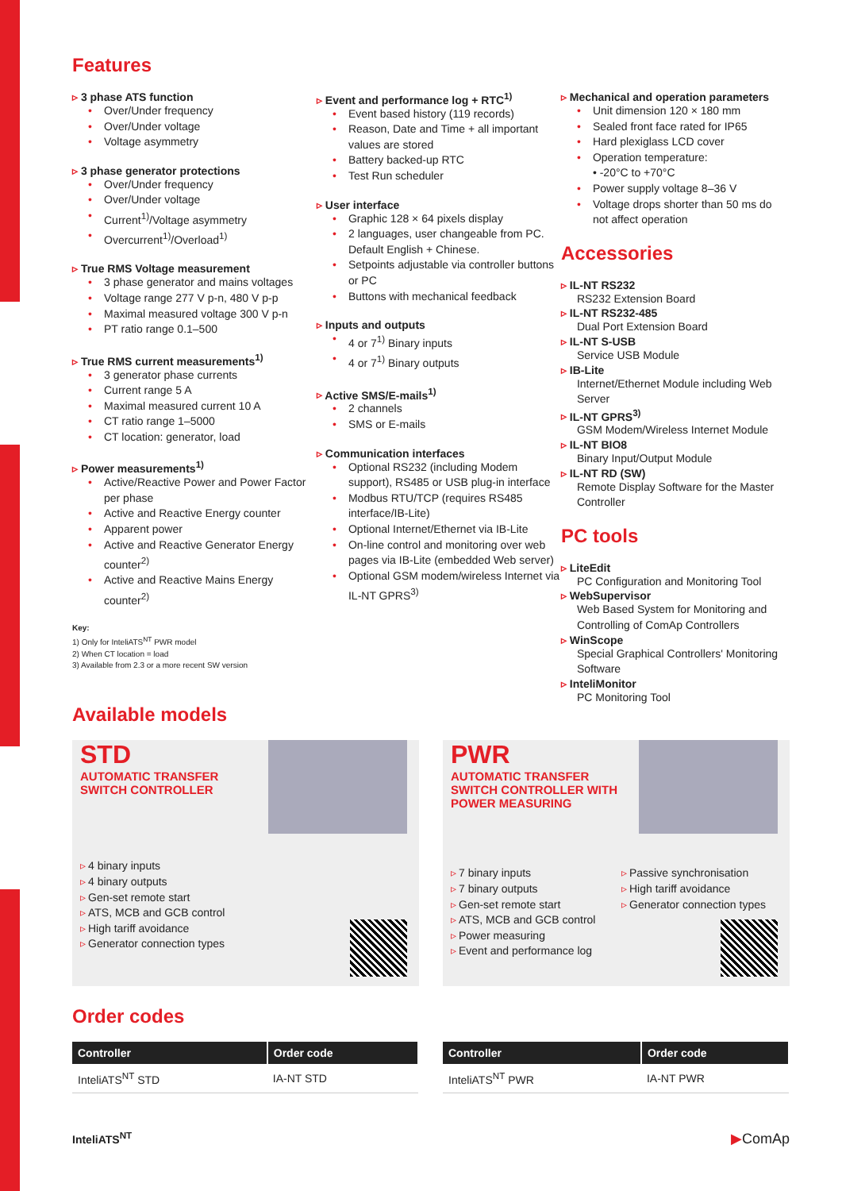Features
3 phase ATS function
Over/Under frequency
Over/Under voltage
Voltage asymmetry
3 phase generator protections
Over/Under frequency
Over/Under voltage
Current<sup>1)</sup>/Voltage asymmetry
Overcurrent<sup>1)</sup>/Overload<sup>1)</sup>
True RMS Voltage measurement
3 phase generator and mains voltages
Voltage range 277 V p-n, 480 V p-p
Maximal measured voltage 300 V p-n
PT ratio range 0.1–500
True RMS current measurements<sup>1)</sup>
3 generator phase currents
Current range 5 A
Maximal measured current 10 A
CT ratio range 1–5000
CT location: generator, load
Power measurements<sup>1)</sup>
Active/Reactive Power and Power Factor per phase
Active and Reactive Energy counter
Apparent power
Active and Reactive Generator Energy counter<sup>2)</sup>
Active and Reactive Mains Energy counter<sup>2)</sup>
Key:
1) Only for InteliATS<sup>NT</sup> PWR model
2) When CT location = load
3) Available from 2.3 or a more recent SW version
Event and performance log + RTC<sup>1)</sup>
Event based history (119 records)
Reason, Date and Time + all important values are stored
Battery backed-up RTC
Test Run scheduler
User interface
Graphic 128 × 64 pixels display
2 languages, user changeable from PC. Default English + Chinese.
Setpoints adjustable via controller buttons or PC
Buttons with mechanical feedback
Inputs and outputs
4 or 7<sup>1)</sup> Binary inputs
4 or 7<sup>1)</sup> Binary outputs
Active SMS/E-mails<sup>1)</sup>
2 channels
SMS or E-mails
Communication interfaces
Optional RS232 (including Modem support), RS485 or USB plug-in interface
Modbus RTU/TCP (requires RS485 interface/IB-Lite)
Optional Internet/Ethernet via IB-Lite
On-line control and monitoring over web pages via IB-Lite (embedded Web server)
Optional GSM modem/wireless Internet via IL-NT GPRS<sup>3)</sup>
Mechanical and operation parameters
Unit dimension 120 × 180 mm
Sealed front face rated for IP65
Hard plexiglass LCD cover
Operation temperature:
• -20°C to +70°C
Power supply voltage 8–36 V
Voltage drops shorter than 50 ms do not affect operation
Accessories
IL-NT RS232
RS232 Extension Board
IL-NT RS232-485
Dual Port Extension Board
IL-NT S-USB
Service USB Module
IB-Lite
Internet/Ethernet Module including Web Server
IL-NT GPRS<sup>3)</sup>
GSM Modem/Wireless Internet Module
IL-NT BIO8
Binary Input/Output Module
IL-NT RD (SW)
Remote Display Software for the Master Controller
PC tools
LiteEdit
PC Configuration and Monitoring Tool
WebSupervisor
Web Based System for Monitoring and Controlling of ComAp Controllers
WinScope
Special Graphical Controllers' Monitoring Software
InteliMonitor
PC Monitoring Tool
Available models
STD
AUTOMATIC TRANSFER SWITCH CONTROLLER
4 binary inputs
4 binary outputs
Gen-set remote start
ATS, MCB and GCB control
High tariff avoidance
Generator connection types
PWR
AUTOMATIC TRANSFER SWITCH CONTROLLER WITH POWER MEASURING
7 binary inputs
7 binary outputs
Gen-set remote start
ATS, MCB and GCB control
Power measuring
Event and performance log
Passive synchronisation
High tariff avoidance
Generator connection types
Order codes
| Controller | Order code |
| --- | --- |
| InteliATS<sup>NT</sup> STD | IA-NT STD |
| Controller | Order code |
| --- | --- |
| InteliATS<sup>NT</sup> PWR | IA-NT PWR |
InteliATS<sup>NT</sup> ▶ComAp